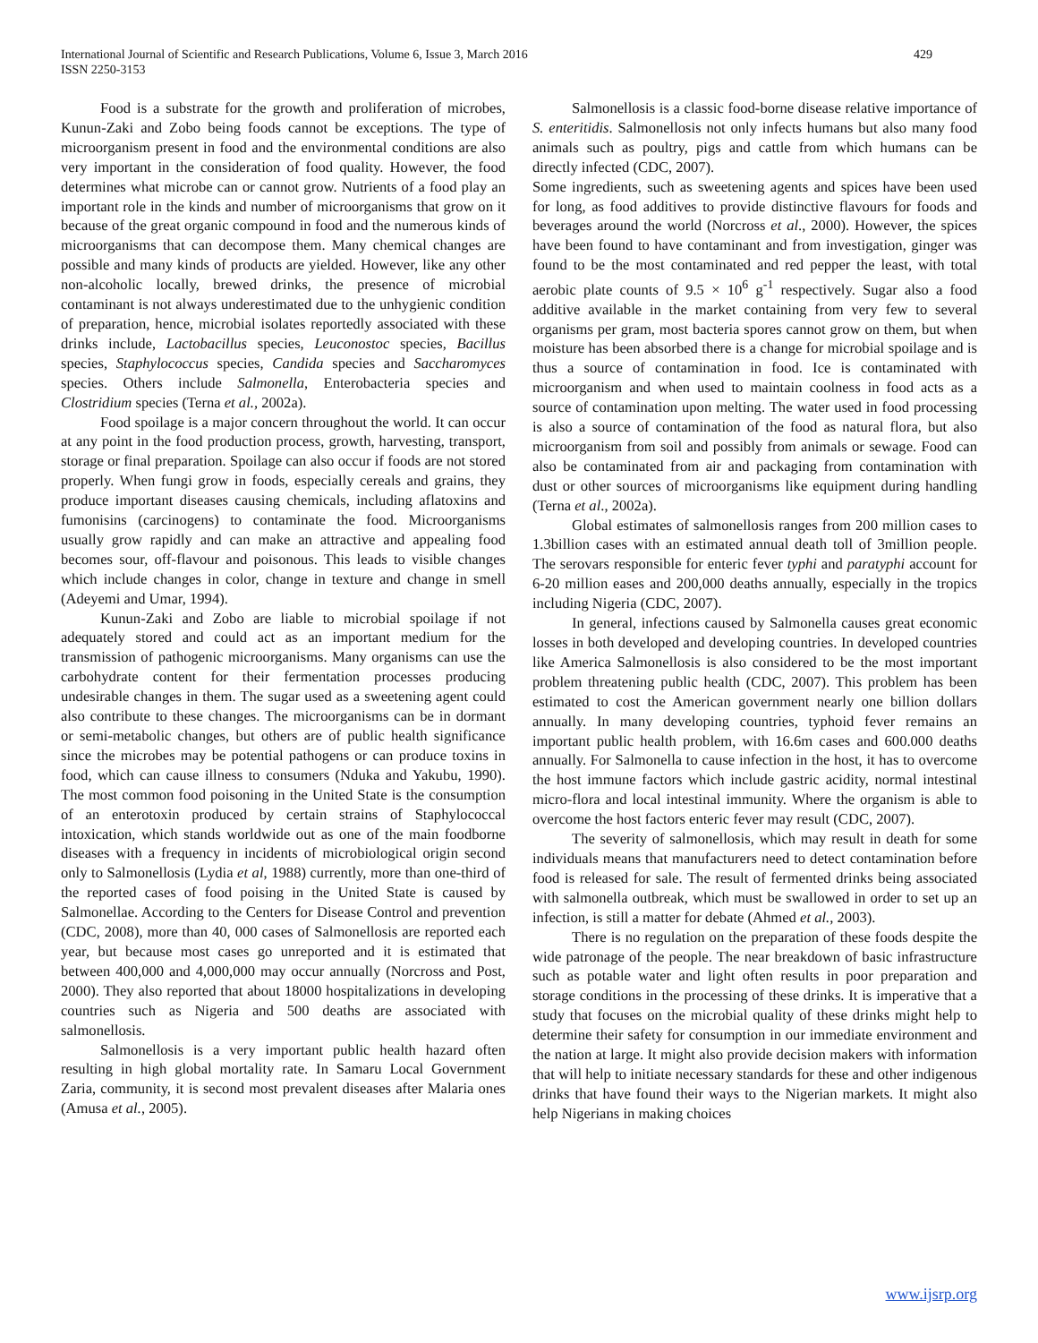International Journal of Scientific and Research Publications, Volume 6, Issue 3, March 2016
ISSN 2250-3153
429
Food is a substrate for the growth and proliferation of microbes, Kunun-Zaki and Zobo being foods cannot be exceptions. The type of microorganism present in food and the environmental conditions are also very important in the consideration of food quality. However, the food determines what microbe can or cannot grow. Nutrients of a food play an important role in the kinds and number of microorganisms that grow on it because of the great organic compound in food and the numerous kinds of microorganisms that can decompose them. Many chemical changes are possible and many kinds of products are yielded. However, like any other non-alcoholic locally, brewed drinks, the presence of microbial contaminant is not always underestimated due to the unhygienic condition of preparation, hence, microbial isolates reportedly associated with these drinks include, Lactobacillus species, Leuconostoc species, Bacillus species, Staphylococcus species, Candida species and Saccharomyces species. Others include Salmonella, Enterobacteria species and Clostridium species (Terna et al., 2002a).
Food spoilage is a major concern throughout the world. It can occur at any point in the food production process, growth, harvesting, transport, storage or final preparation. Spoilage can also occur if foods are not stored properly. When fungi grow in foods, especially cereals and grains, they produce important diseases causing chemicals, including aflatoxins and fumonisins (carcinogens) to contaminate the food. Microorganisms usually grow rapidly and can make an attractive and appealing food becomes sour, off-flavour and poisonous. This leads to visible changes which include changes in color, change in texture and change in smell (Adeyemi and Umar, 1994).
Kunun-Zaki and Zobo are liable to microbial spoilage if not adequately stored and could act as an important medium for the transmission of pathogenic microorganisms. Many organisms can use the carbohydrate content for their fermentation processes producing undesirable changes in them. The sugar used as a sweetening agent could also contribute to these changes. The microorganisms can be in dormant or semi-metabolic changes, but others are of public health significance since the microbes may be potential pathogens or can produce toxins in food, which can cause illness to consumers (Nduka and Yakubu, 1990). The most common food poisoning in the United State is the consumption of an enterotoxin produced by certain strains of Staphylococcal intoxication, which stands worldwide out as one of the main foodborne diseases with a frequency in incidents of microbiological origin second only to Salmonellosis (Lydia et al, 1988) currently, more than one-third of the reported cases of food poising in the United State is caused by Salmonellae. According to the Centers for Disease Control and prevention (CDC, 2008), more than 40, 000 cases of Salmonellosis are reported each year, but because most cases go unreported and it is estimated that between 400,000 and 4,000,000 may occur annually (Norcross and Post, 2000). They also reported that about 18000 hospitalizations in developing countries such as Nigeria and 500 deaths are associated with salmonellosis.
Salmonellosis is a very important public health hazard often resulting in high global mortality rate. In Samaru Local Government Zaria, community, it is second most prevalent diseases after Malaria ones (Amusa et al., 2005).
Salmonellosis is a classic food-borne disease relative importance of S. enteritidis. Salmonellosis not only infects humans but also many food animals such as poultry, pigs and cattle from which humans can be directly infected (CDC, 2007).
Some ingredients, such as sweetening agents and spices have been used for long, as food additives to provide distinctive flavours for foods and beverages around the world (Norcross et al., 2000). However, the spices have been found to have contaminant and from investigation, ginger was found to be the most contaminated and red pepper the least, with total aerobic plate counts of 9.5 × 10<sup>6</sup> g<sup>-1</sup> respectively. Sugar also a food additive available in the market containing from very few to several organisms per gram, most bacteria spores cannot grow on them, but when moisture has been absorbed there is a change for microbial spoilage and is thus a source of contamination in food. Ice is contaminated with microorganism and when used to maintain coolness in food acts as a source of contamination upon melting. The water used in food processing is also a source of contamination of the food as natural flora, but also microorganism from soil and possibly from animals or sewage. Food can also be contaminated from air and packaging from contamination with dust or other sources of microorganisms like equipment during handling (Terna et al., 2002a).
Global estimates of salmonellosis ranges from 200 million cases to 1.3billion cases with an estimated annual death toll of 3million people. The serovars responsible for enteric fever typhi and paratyphi account for 6-20 million eases and 200,000 deaths annually, especially in the tropics including Nigeria (CDC, 2007).
In general, infections caused by Salmonella causes great economic losses in both developed and developing countries. In developed countries like America Salmonellosis is also considered to be the most important problem threatening public health (CDC, 2007). This problem has been estimated to cost the American government nearly one billion dollars annually. In many developing countries, typhoid fever remains an important public health problem, with 16.6m cases and 600.000 deaths annually. For Salmonella to cause infection in the host, it has to overcome the host immune factors which include gastric acidity, normal intestinal micro-flora and local intestinal immunity. Where the organism is able to overcome the host factors enteric fever may result (CDC, 2007).
The severity of salmonellosis, which may result in death for some individuals means that manufacturers need to detect contamination before food is released for sale. The result of fermented drinks being associated with salmonella outbreak, which must be swallowed in order to set up an infection, is still a matter for debate (Ahmed et al., 2003).
There is no regulation on the preparation of these foods despite the wide patronage of the people. The near breakdown of basic infrastructure such as potable water and light often results in poor preparation and storage conditions in the processing of these drinks. It is imperative that a study that focuses on the microbial quality of these drinks might help to determine their safety for consumption in our immediate environment and the nation at large. It might also provide decision makers with information that will help to initiate necessary standards for these and other indigenous drinks that have found their ways to the Nigerian markets. It might also help Nigerians in making choices
www.ijsrp.org